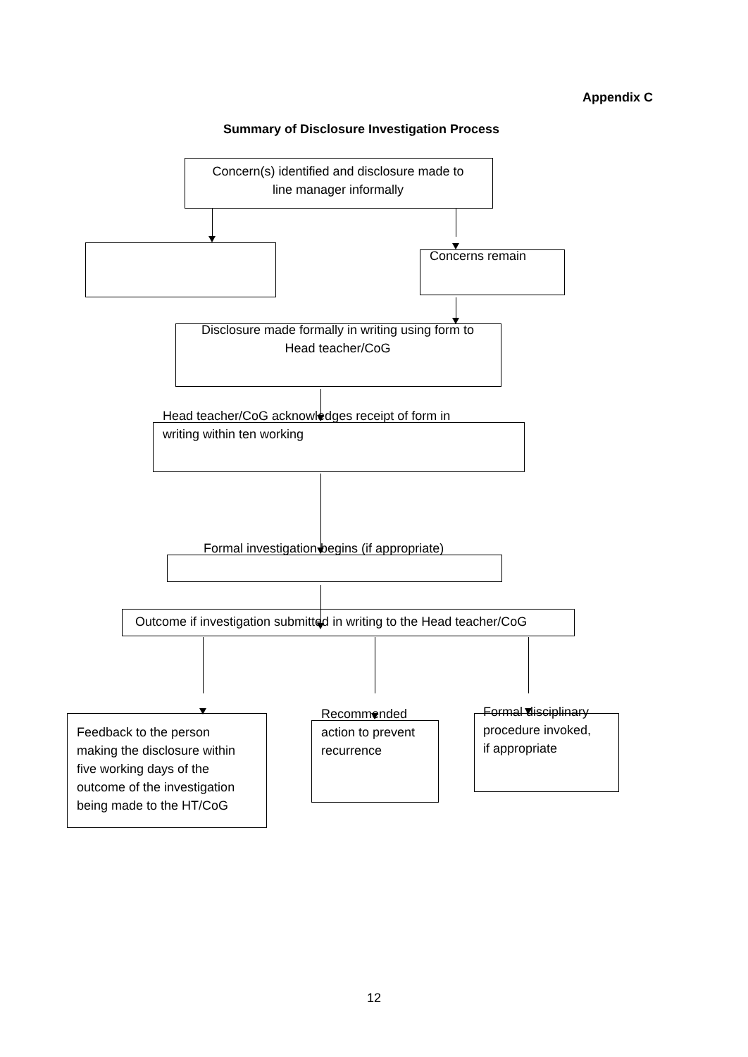Appendix C
Summary of Disclosure Investigation Process
Concern(s) identified and disclosure made to
line manager informally
Concerns remain
Disclosure made formally in writing using form to
Head teacher/CoG
Head teacher/CoG acknowledges receipt of form in
writing within ten working
Formal investigation begins (if appropriate)
Outcome if investigation submitted in writing to the Head teacher/CoG
Feedback to the person
making the disclosure within
five working days of the
outcome of the investigation
being made to the HT/CoG
Recommended
action to prevent
recurrence
Formal disciplinary
procedure invoked,
if appropriate
12